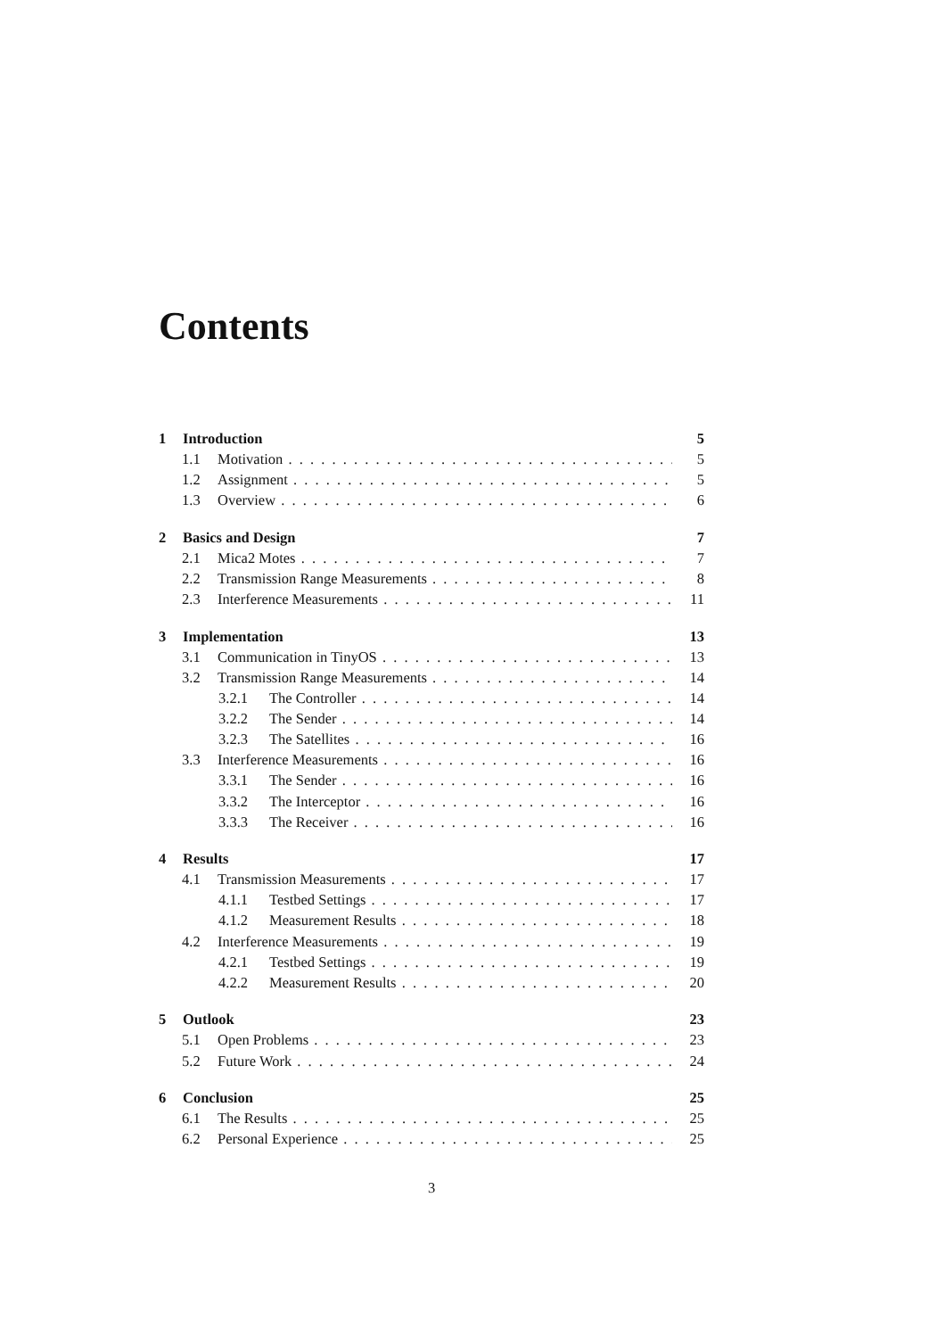Contents
1 Introduction 5
1.1 Motivation 5
1.2 Assignment 5
1.3 Overview 6
2 Basics and Design 7
2.1 Mica2 Motes 7
2.2 Transmission Range Measurements 8
2.3 Interference Measurements 11
3 Implementation 13
3.1 Communication in TinyOS 13
3.2 Transmission Range Measurements 14
3.2.1 The Controller 14
3.2.2 The Sender 14
3.2.3 The Satellites 16
3.3 Interference Measurements 16
3.3.1 The Sender 16
3.3.2 The Interceptor 16
3.3.3 The Receiver 16
4 Results 17
4.1 Transmission Measurements 17
4.1.1 Testbed Settings 17
4.1.2 Measurement Results 18
4.2 Interference Measurements 19
4.2.1 Testbed Settings 19
4.2.2 Measurement Results 20
5 Outlook 23
5.1 Open Problems 23
5.2 Future Work 24
6 Conclusion 25
6.1 The Results 25
6.2 Personal Experience 25
3